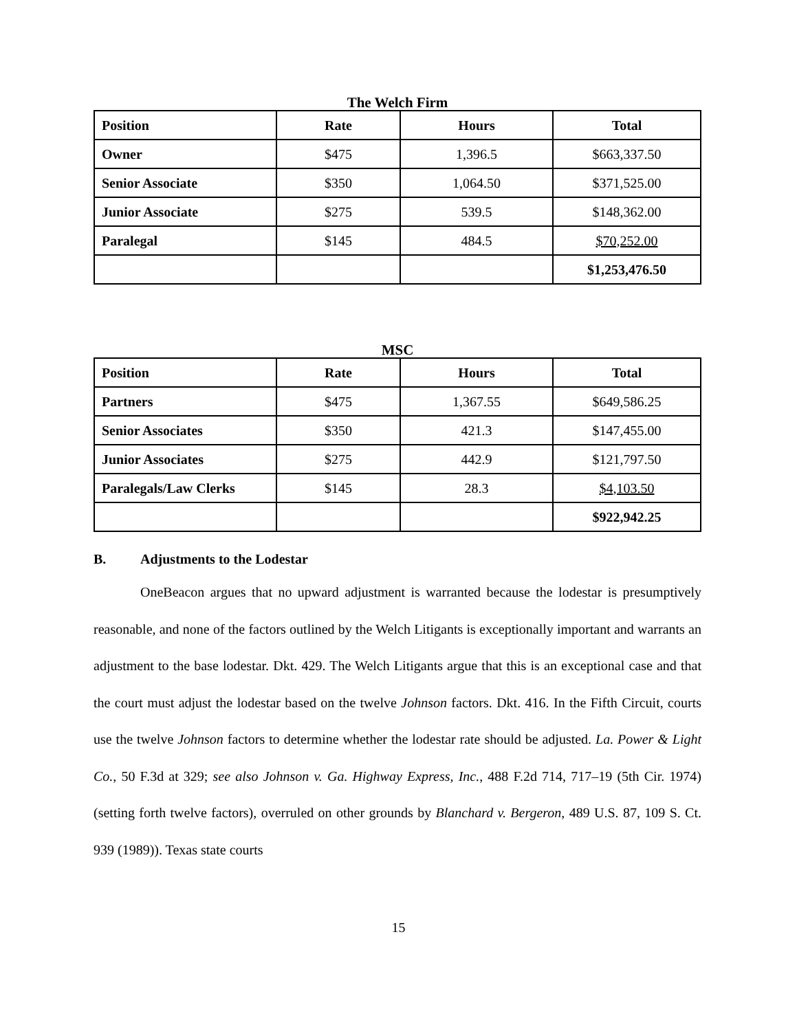The Welch Firm
| Position | Rate | Hours | Total |
| --- | --- | --- | --- |
| Owner | $475 | 1,396.5 | $663,337.50 |
| Senior Associate | $350 | 1,064.50 | $371,525.00 |
| Junior Associate | $275 | 539.5 | $148,362.00 |
| Paralegal | $145 | 484.5 | $70,252.00 |
| | | | $1,253,476.50 |
MSC
| Position | Rate | Hours | Total |
| --- | --- | --- | --- |
| Partners | $475 | 1,367.55 | $649,586.25 |
| Senior Associates | $350 | 421.3 | $147,455.00 |
| Junior Associates | $275 | 442.9 | $121,797.50 |
| Paralegals/Law Clerks | $145 | 28.3 | $4,103.50 |
| | | | $922,942.25 |
B. Adjustments to the Lodestar
OneBeacon argues that no upward adjustment is warranted because the lodestar is presumptively reasonable, and none of the factors outlined by the Welch Litigants is exceptionally important and warrants an adjustment to the base lodestar. Dkt. 429. The Welch Litigants argue that this is an exceptional case and that the court must adjust the lodestar based on the twelve Johnson factors. Dkt. 416. In the Fifth Circuit, courts use the twelve Johnson factors to determine whether the lodestar rate should be adjusted. La. Power & Light Co., 50 F.3d at 329; see also Johnson v. Ga. Highway Express, Inc., 488 F.2d 714, 717–19 (5th Cir. 1974) (setting forth twelve factors), overruled on other grounds by Blanchard v. Bergeron, 489 U.S. 87, 109 S. Ct. 939 (1989)). Texas state courts
15